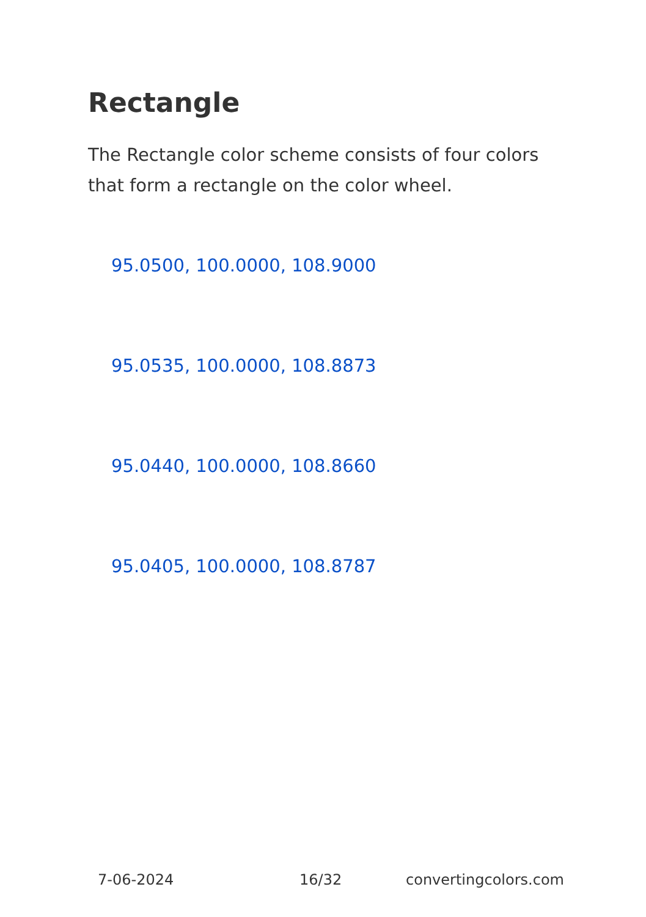Rectangle
The Rectangle color scheme consists of four colors that form a rectangle on the color wheel.
95.0500, 100.0000, 108.9000
95.0535, 100.0000, 108.8873
95.0440, 100.0000, 108.8660
95.0405, 100.0000, 108.8787
7-06-2024 16/32 convertingcolors.com